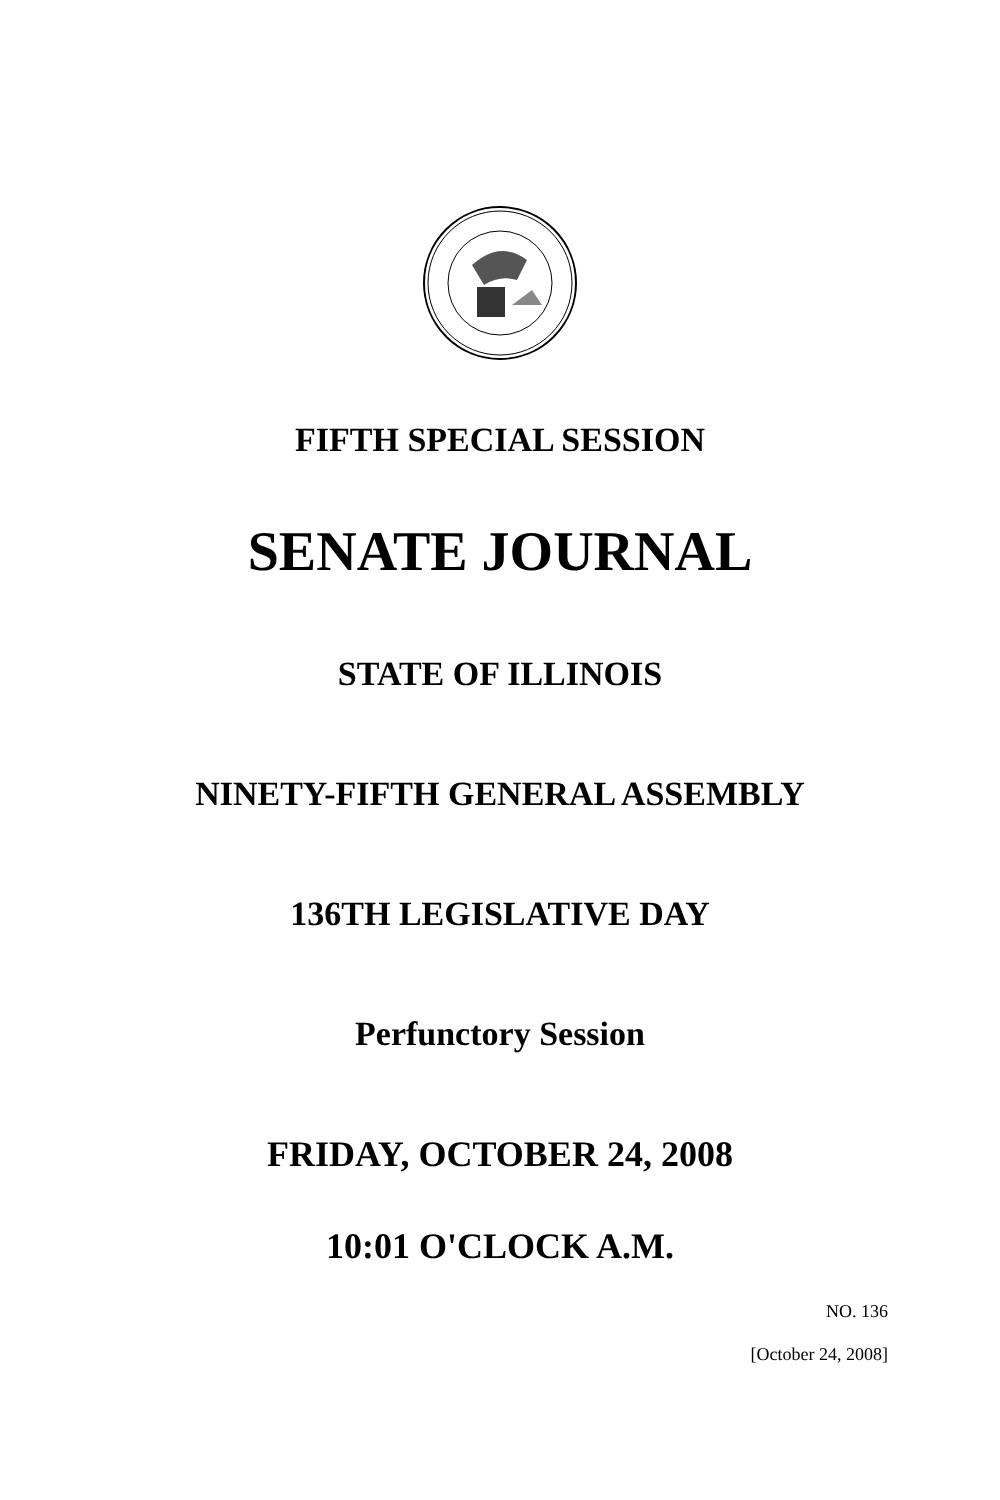FIFTH SPECIAL SESSION
SENATE JOURNAL
STATE OF ILLINOIS
NINETY-FIFTH GENERAL ASSEMBLY
136TH LEGISLATIVE DAY
Perfunctory Session
FRIDAY, OCTOBER 24, 2008
10:01 O'CLOCK A.M.
NO. 136
[October 24, 2008]